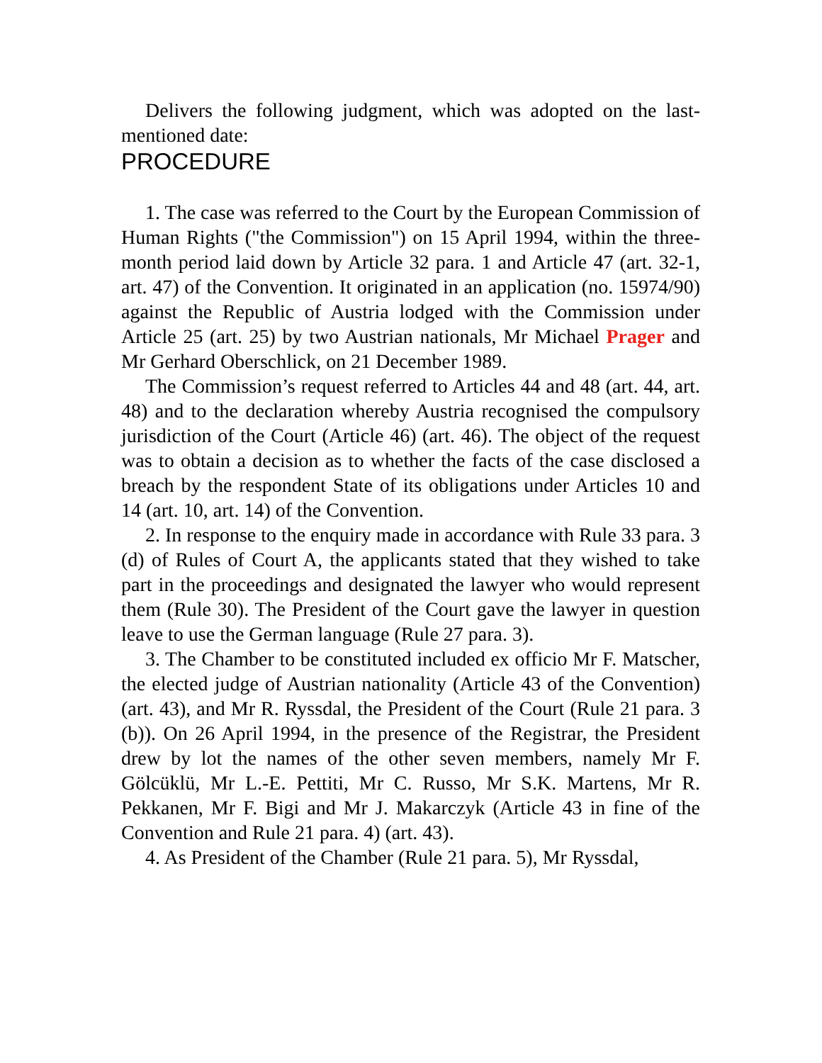Delivers the following judgment, which was adopted on the last-mentioned date:
PROCEDURE
1. The case was referred to the Court by the European Commission of Human Rights ("the Commission") on 15 April 1994, within the three-month period laid down by Article 32 para. 1 and Article 47 (art. 32-1, art. 47) of the Convention. It originated in an application (no. 15974/90) against the Republic of Austria lodged with the Commission under Article 25 (art. 25) by two Austrian nationals, Mr Michael Prager and Mr Gerhard Oberschlick, on 21 December 1989.
The Commission’s request referred to Articles 44 and 48 (art. 44, art. 48) and to the declaration whereby Austria recognised the compulsory jurisdiction of the Court (Article 46) (art. 46). The object of the request was to obtain a decision as to whether the facts of the case disclosed a breach by the respondent State of its obligations under Articles 10 and 14 (art. 10, art. 14) of the Convention.
2. In response to the enquiry made in accordance with Rule 33 para. 3 (d) of Rules of Court A, the applicants stated that they wished to take part in the proceedings and designated the lawyer who would represent them (Rule 30). The President of the Court gave the lawyer in question leave to use the German language (Rule 27 para. 3).
3. The Chamber to be constituted included ex officio Mr F. Matscher, the elected judge of Austrian nationality (Article 43 of the Convention) (art. 43), and Mr R. Ryssdal, the President of the Court (Rule 21 para. 3 (b)). On 26 April 1994, in the presence of the Registrar, the President drew by lot the names of the other seven members, namely Mr F. Gölcüklü, Mr L.-E. Pettiti, Mr C. Russo, Mr S.K. Martens, Mr R. Pekkanen, Mr F. Bigi and Mr J. Makarczyk (Article 43 in fine of the Convention and Rule 21 para. 4) (art. 43).
4. As President of the Chamber (Rule 21 para. 5), Mr Ryssdal,